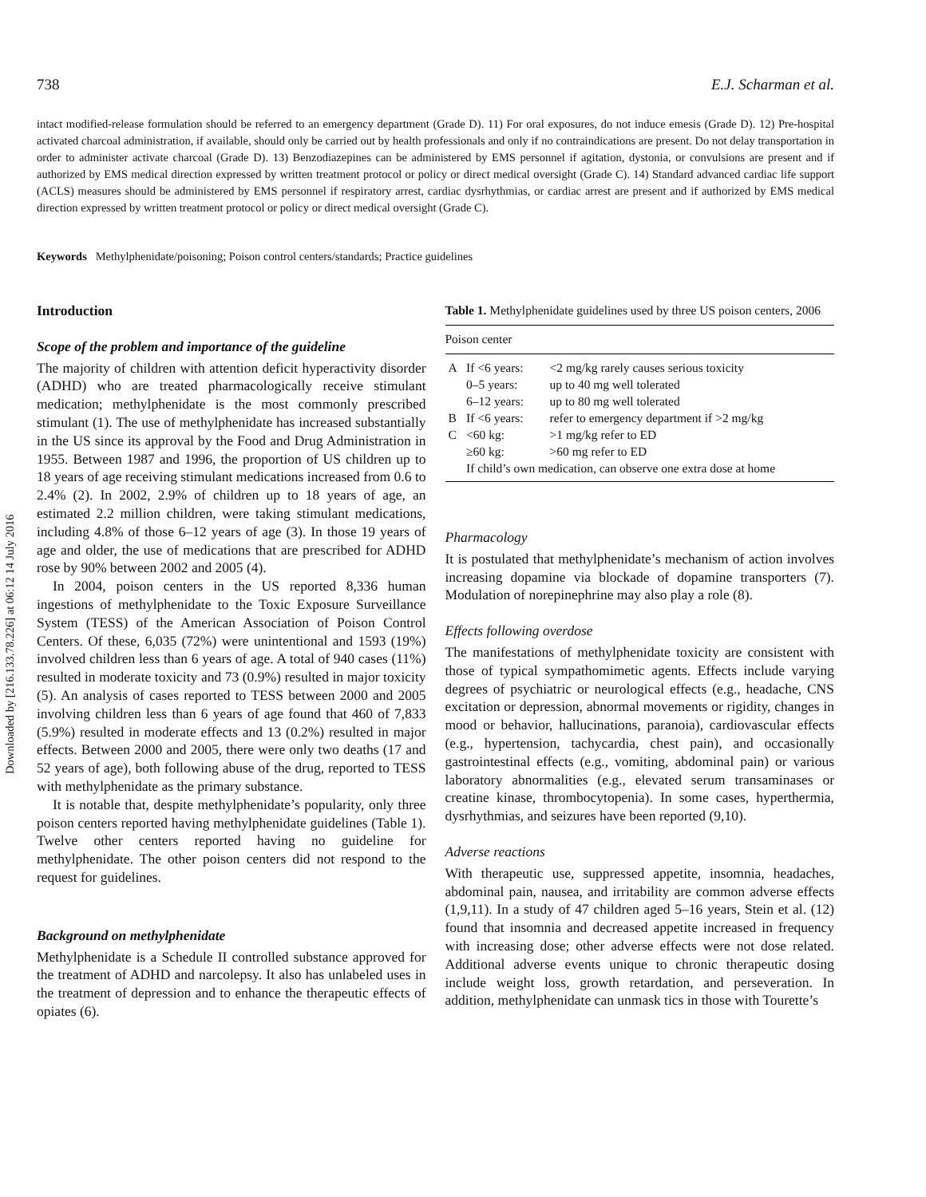Downloaded by [216.133.78.226] at 06:12 14 July 2016
738 E.J. Scharman et al.
intact modified-release formulation should be referred to an emergency department (Grade D). 11) For oral exposures, do not induce emesis (Grade D). 12) Pre-hospital activated charcoal administration, if available, should only be carried out by health professionals and only if no contraindications are present. Do not delay transportation in order to administer activate charcoal (Grade D). 13) Benzodiazepines can be administered by EMS personnel if agitation, dystonia, or convulsions are present and if authorized by EMS medical direction expressed by written treatment protocol or policy or direct medical oversight (Grade C). 14) Standard advanced cardiac life support (ACLS) measures should be administered by EMS personnel if respiratory arrest, cardiac dysrhythmias, or cardiac arrest are present and if authorized by EMS medical direction expressed by written treatment protocol or policy or direct medical oversight (Grade C).
Keywords Methylphenidate/poisoning; Poison control centers/standards; Practice guidelines
Introduction
Scope of the problem and importance of the guideline
The majority of children with attention deficit hyperactivity disorder (ADHD) who are treated pharmacologically receive stimulant medication; methylphenidate is the most commonly prescribed stimulant (1). The use of methylphenidate has increased substantially in the US since its approval by the Food and Drug Administration in 1955. Between 1987 and 1996, the proportion of US children up to 18 years of age receiving stimulant medications increased from 0.6 to 2.4% (2). In 2002, 2.9% of children up to 18 years of age, an estimated 2.2 million children, were taking stimulant medications, including 4.8% of those 6–12 years of age (3). In those 19 years of age and older, the use of medications that are prescribed for ADHD rose by 90% between 2002 and 2005 (4).
In 2004, poison centers in the US reported 8,336 human ingestions of methylphenidate to the Toxic Exposure Surveillance System (TESS) of the American Association of Poison Control Centers. Of these, 6,035 (72%) were unintentional and 1593 (19%) involved children less than 6 years of age. A total of 940 cases (11%) resulted in moderate toxicity and 73 (0.9%) resulted in major toxicity (5). An analysis of cases reported to TESS between 2000 and 2005 involving children less than 6 years of age found that 460 of 7,833 (5.9%) resulted in moderate effects and 13 (0.2%) resulted in major effects. Between 2000 and 2005, there were only two deaths (17 and 52 years of age), both following abuse of the drug, reported to TESS with methylphenidate as the primary substance.
It is notable that, despite methylphenidate’s popularity, only three poison centers reported having methylphenidate guidelines (Table 1). Twelve other centers reported having no guideline for methylphenidate. The other poison centers did not respond to the request for guidelines.
Background on methylphenidate
Methylphenidate is a Schedule II controlled substance approved for the treatment of ADHD and narcolepsy. It also has unlabeled uses in the treatment of depression and to enhance the therapeutic effects of opiates (6).
Table 1. Methylphenidate guidelines used by three US poison centers, 2006
| Poison center | | |
| --- | --- | --- |
| A | If <6 years: | <2 mg/kg rarely causes serious toxicity |
| | 0–5 years: | up to 40 mg well tolerated |
| | 6–12 years: | up to 80 mg well tolerated |
| B | If <6 years: | refer to emergency department if >2 mg/kg |
| C | <60 kg: | >1 mg/kg refer to ED |
| | ≥60 kg: | >60 mg refer to ED |
| | If child’s own medication, can observe one extra dose at home | |
Pharmacology
It is postulated that methylphenidate’s mechanism of action involves increasing dopamine via blockade of dopamine transporters (7). Modulation of norepinephrine may also play a role (8).
Effects following overdose
The manifestations of methylphenidate toxicity are consistent with those of typical sympathomimetic agents. Effects include varying degrees of psychiatric or neurological effects (e.g., headache, CNS excitation or depression, abnormal movements or rigidity, changes in mood or behavior, hallucinations, paranoia), cardiovascular effects (e.g., hypertension, tachycardia, chest pain), and occasionally gastrointestinal effects (e.g., vomiting, abdominal pain) or various laboratory abnormalities (e.g., elevated serum transaminases or creatine kinase, thrombocytopenia). In some cases, hyperthermia, dysrhythmias, and seizures have been reported (9,10).
Adverse reactions
With therapeutic use, suppressed appetite, insomnia, headaches, abdominal pain, nausea, and irritability are common adverse effects (1,9,11). In a study of 47 children aged 5–16 years, Stein et al. (12) found that insomnia and decreased appetite increased in frequency with increasing dose; other adverse effects were not dose related. Additional adverse events unique to chronic therapeutic dosing include weight loss, growth retardation, and perseveration. In addition, methylphenidate can unmask tics in those with Tourette’s